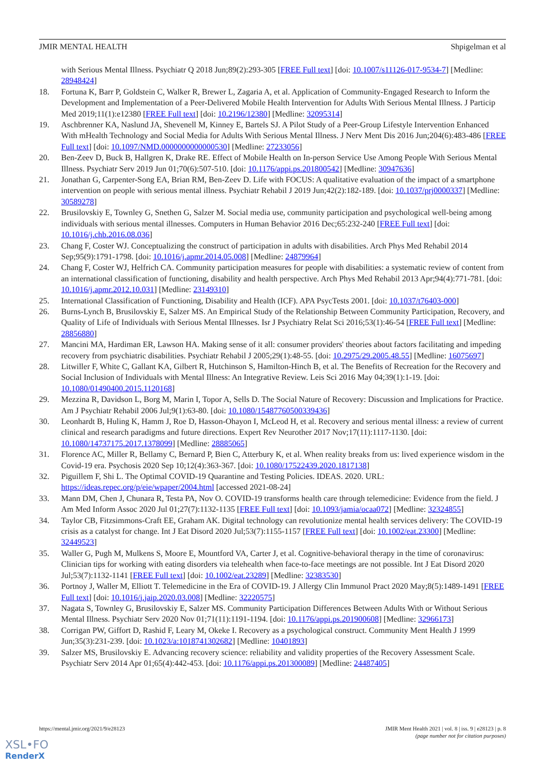JMIR MENTAL HEALTH Shpigelman et al
with Serious Mental Illness. Psychiatr Q 2018 Jun;89(2):293-305 [FREE Full text] [doi: 10.1007/s11126-017-9534-7] [Medline: 28948424]
18. Fortuna K, Barr P, Goldstein C, Walker R, Brewer L, Zagaria A, et al. Application of Community-Engaged Research to Inform the Development and Implementation of a Peer-Delivered Mobile Health Intervention for Adults With Serious Mental Illness. J Particip Med 2019;11(1):e12380 [FREE Full text] [doi: 10.2196/12380] [Medline: 32095314]
19. Aschbrenner KA, Naslund JA, Shevenell M, Kinney E, Bartels SJ. A Pilot Study of a Peer-Group Lifestyle Intervention Enhanced With mHealth Technology and Social Media for Adults With Serious Mental Illness. J Nerv Ment Dis 2016 Jun;204(6):483-486 [FREE Full text] [doi: 10.1097/NMD.0000000000000530] [Medline: 27233056]
20. Ben-Zeev D, Buck B, Hallgren K, Drake RE. Effect of Mobile Health on In-person Service Use Among People With Serious Mental Illness. Psychiatr Serv 2019 Jun 01;70(6):507-510. [doi: 10.1176/appi.ps.201800542] [Medline: 30947636]
21. Jonathan G, Carpenter-Song EA, Brian RM, Ben-Zeev D. Life with FOCUS: A qualitative evaluation of the impact of a smartphone intervention on people with serious mental illness. Psychiatr Rehabil J 2019 Jun;42(2):182-189. [doi: 10.1037/prj0000337] [Medline: 30589278]
22. Brusilovskiy E, Townley G, Snethen G, Salzer M. Social media use, community participation and psychological well-being among individuals with serious mental illnesses. Computers in Human Behavior 2016 Dec;65:232-240 [FREE Full text] [doi: 10.1016/j.chb.2016.08.036]
23. Chang F, Coster WJ. Conceptualizing the construct of participation in adults with disabilities. Arch Phys Med Rehabil 2014 Sep;95(9):1791-1798. [doi: 10.1016/j.apmr.2014.05.008] [Medline: 24879964]
24. Chang F, Coster WJ, Helfrich CA. Community participation measures for people with disabilities: a systematic review of content from an international classification of functioning, disability and health perspective. Arch Phys Med Rehabil 2013 Apr;94(4):771-781. [doi: 10.1016/j.apmr.2012.10.031] [Medline: 23149310]
25. International Classification of Functioning, Disability and Health (ICF). APA PsycTests 2001. [doi: 10.1037/t76403-000]
26. Burns-Lynch B, Brusilovskiy E, Salzer MS. An Empirical Study of the Relationship Between Community Participation, Recovery, and Quality of Life of Individuals with Serious Mental Illnesses. Isr J Psychiatry Relat Sci 2016;53(1):46-54 [FREE Full text] [Medline: 28856880]
27. Mancini MA, Hardiman ER, Lawson HA. Making sense of it all: consumer providers' theories about factors facilitating and impeding recovery from psychiatric disabilities. Psychiatr Rehabil J 2005;29(1):48-55. [doi: 10.2975/29.2005.48.55] [Medline: 16075697]
28. Litwiller F, White C, Gallant KA, Gilbert R, Hutchinson S, Hamilton-Hinch B, et al. The Benefits of Recreation for the Recovery and Social Inclusion of Individuals with Mental Illness: An Integrative Review. Leis Sci 2016 May 04;39(1):1-19. [doi: 10.1080/01490400.2015.1120168]
29. Mezzina R, Davidson L, Borg M, Marin I, Topor A, Sells D. The Social Nature of Recovery: Discussion and Implications for Practice. Am J Psychiatr Rehabil 2006 Jul;9(1):63-80. [doi: 10.1080/15487760500339436]
30. Leonhardt B, Huling K, Hamm J, Roe D, Hasson-Ohayon I, McLeod H, et al. Recovery and serious mental illness: a review of current clinical and research paradigms and future directions. Expert Rev Neurother 2017 Nov;17(11):1117-1130. [doi: 10.1080/14737175.2017.1378099] [Medline: 28885065]
31. Florence AC, Miller R, Bellamy C, Bernard P, Bien C, Atterbury K, et al. When reality breaks from us: lived experience wisdom in the Covid-19 era. Psychosis 2020 Sep 10;12(4):363-367. [doi: 10.1080/17522439.2020.1817138]
32. Piguillem F, Shi L. The Optimal COVID-19 Quarantine and Testing Policies. IDEAS. 2020. URL: https://ideas.repec.org/p/eie/wpaper/2004.html [accessed 2021-08-24]
33. Mann DM, Chen J, Chunara R, Testa PA, Nov O. COVID-19 transforms health care through telemedicine: Evidence from the field. J Am Med Inform Assoc 2020 Jul 01;27(7):1132-1135 [FREE Full text] [doi: 10.1093/jamia/ocaa072] [Medline: 32324855]
34. Taylor CB, Fitzsimmons-Craft EE, Graham AK. Digital technology can revolutionize mental health services delivery: The COVID-19 crisis as a catalyst for change. Int J Eat Disord 2020 Jul;53(7):1155-1157 [FREE Full text] [doi: 10.1002/eat.23300] [Medline: 32449523]
35. Waller G, Pugh M, Mulkens S, Moore E, Mountford VA, Carter J, et al. Cognitive-behavioral therapy in the time of coronavirus: Clinician tips for working with eating disorders via telehealth when face-to-face meetings are not possible. Int J Eat Disord 2020 Jul;53(7):1132-1141 [FREE Full text] [doi: 10.1002/eat.23289] [Medline: 32383530]
36. Portnoy J, Waller M, Elliott T. Telemedicine in the Era of COVID-19. J Allergy Clin Immunol Pract 2020 May;8(5):1489-1491 [FREE Full text] [doi: 10.1016/j.jaip.2020.03.008] [Medline: 32220575]
37. Nagata S, Townley G, Brusilovskiy E, Salzer MS. Community Participation Differences Between Adults With or Without Serious Mental Illness. Psychiatr Serv 2020 Nov 01;71(11):1191-1194. [doi: 10.1176/appi.ps.201900608] [Medline: 32966173]
38. Corrigan PW, Giffort D, Rashid F, Leary M, Okeke I. Recovery as a psychological construct. Community Ment Health J 1999 Jun;35(3):231-239. [doi: 10.1023/a:1018741302682] [Medline: 10401893]
39. Salzer MS, Brusilovskiy E. Advancing recovery science: reliability and validity properties of the Recovery Assessment Scale. Psychiatr Serv 2014 Apr 01;65(4):442-453. [doi: 10.1176/appi.ps.201300089] [Medline: 24487405]
https://mental.jmir.org/2021/9/e28123
JMIR Ment Health 2021 | vol. 8 | iss. 9 | e28123 | p. 8
(page number not for citation purposes)
XSL•FO
RenderX